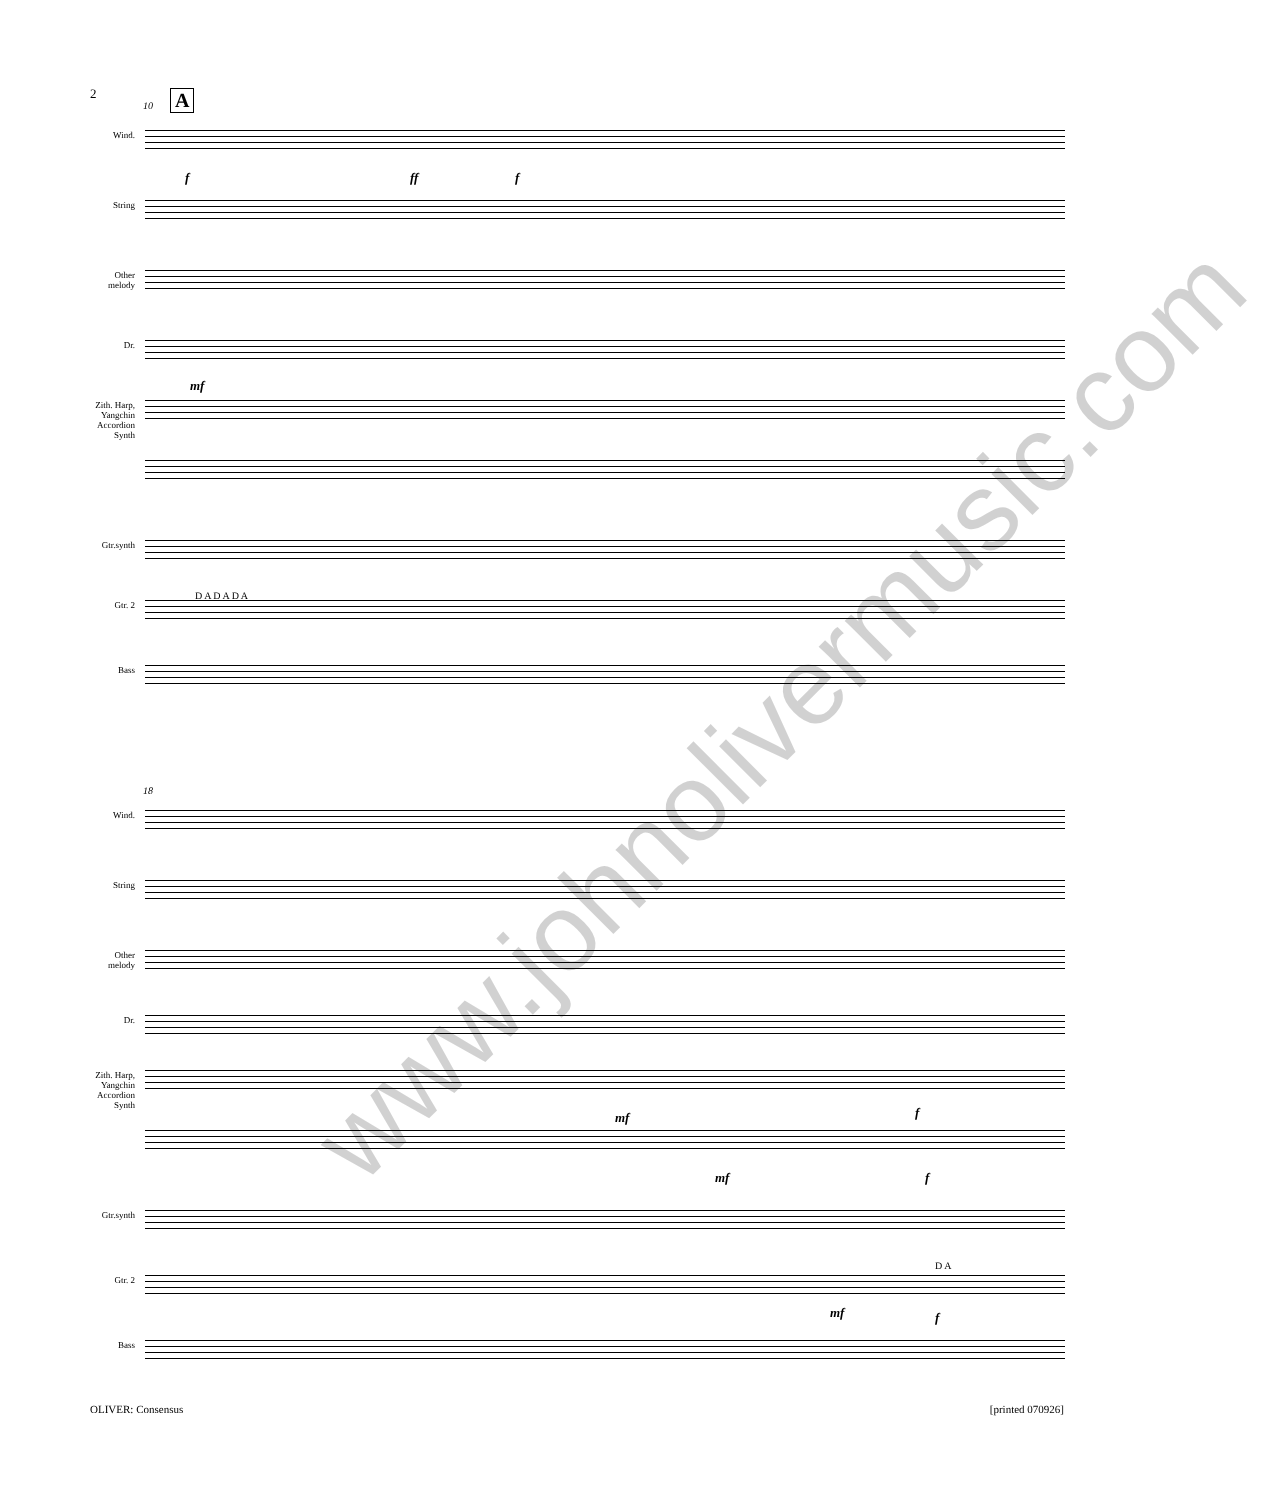2
10 A
Wind.
f ff f
String
Other melody
Dr.
mf
Zith. Harp, Yangchin Accordion Synth
Gtr.synth
Gtr. 2
D A D A D A
Bass
18
Wind.
String
Other melody
Dr.
Zith. Harp, Yangchin Accordion Synth
mf f
mf f
Gtr.synth
Gtr. 2
D A
mf f
Bass
www.johnolivermusic.com
OLIVER: Consensus [printed 070926]